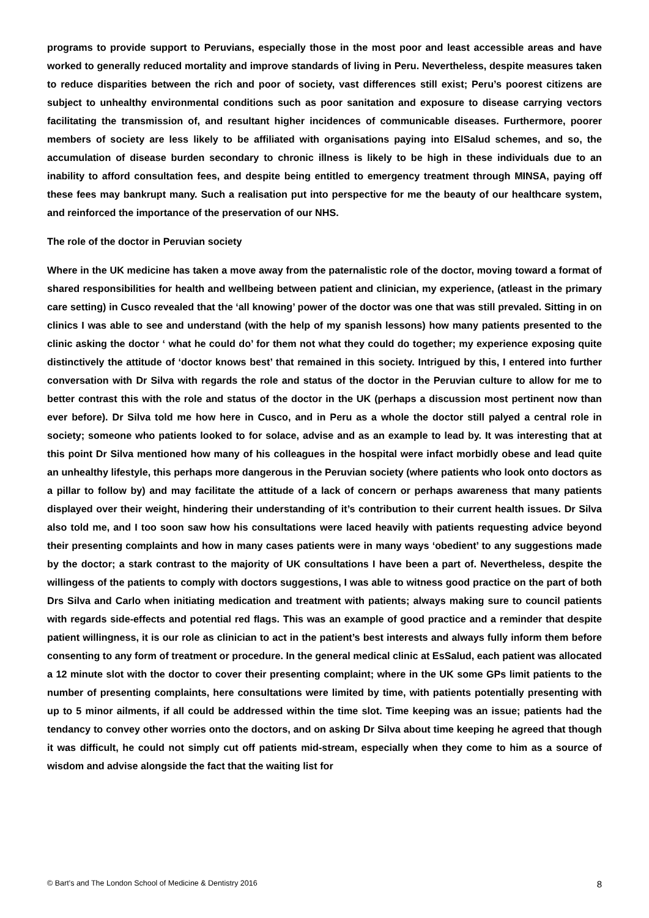programs to provide support to Peruvians, especially those in the most poor and least accessible areas and have worked to generally reduced mortality and improve standards of living in Peru. Nevertheless, despite measures taken to reduce disparities between the rich and poor of society, vast differences still exist; Peru’s poorest citizens are subject to unhealthy environmental conditions such as poor sanitation and exposure to disease carrying vectors facilitating the transmission of, and resultant higher incidences of communicable diseases. Furthermore, poorer members of society are less likely to be affiliated with organisations paying into ElSalud schemes, and so, the accumulation of disease burden secondary to chronic illness is likely to be high in these individuals due to an inability to afford consultation fees, and despite being entitled to emergency treatment through MINSA, paying off these fees may bankrupt many. Such a realisation put into perspective for me the beauty of our healthcare system, and reinforced the importance of the preservation of our NHS.
The role of the doctor in Peruvian society
Where in the UK medicine has taken a move away from the paternalistic role of the doctor, moving toward a format of shared responsibilities for health and wellbeing between patient and clinician, my experience, (atleast in the primary care setting) in Cusco revealed that the ‘all knowing’ power of the doctor was one that was still prevaled. Sitting in on clinics I was able to see and understand (with the help of my spanish lessons) how many patients presented to the clinic asking the doctor ‘ what he could do’ for them not what they could do together; my experience exposing quite distinctively the attitude of ‘doctor knows best’ that remained in this society. Intrigued by this, I entered into further conversation with Dr Silva with regards the role and status of the doctor in the Peruvian culture to allow for me to better contrast this with the role and status of the doctor in the UK (perhaps a discussion most pertinent now than ever before). Dr Silva told me how here in Cusco, and in Peru as a whole the doctor still palyed a central role in society; someone who patients looked to for solace, advise and as an example to lead by. It was interesting that at this point Dr Silva mentioned how many of his colleagues in the hospital were infact morbidly obese and lead quite an unhealthy lifestyle, this perhaps more dangerous in the Peruvian society (where patients who look onto doctors as a pillar to follow by) and may facilitate the attitude of a lack of concern or perhaps awareness that many patients displayed over their weight, hindering their understanding of it’s contribution to their current health issues. Dr Silva also told me, and I too soon saw how his consultations were laced heavily with patients requesting advice beyond their presenting complaints and how in many cases patients were in many ways ‘obedient’ to any suggestions made by the doctor; a stark contrast to the majority of UK consultations I have been a part of. Nevertheless, despite the willingess of the patients to comply with doctors suggestions, I was able to witness good practice on the part of both Drs Silva and Carlo when initiating medication and treatment with patients; always making sure to council patients with regards side-effects and potential red flags. This was an example of good practice and a reminder that despite patient willingness, it is our role as clinician to act in the patient’s best interests and always fully inform them before consenting to any form of treatment or procedure. In the general medical clinic at EsSalud, each patient was allocated a 12 minute slot with the doctor to cover their presenting complaint; where in the UK some GPs limit patients to the number of presenting complaints, here consultations were limited by time, with patients potentially presenting with up to 5 minor ailments, if all could be addressed within the time slot. Time keeping was an issue; patients had the tendancy to convey other worries onto the doctors, and on asking Dr Silva about time keeping he agreed that though it was difficult, he could not simply cut off patients mid-stream, especially when they come to him as a source of wisdom and advise alongside the fact that the waiting list for
© Bart’s and The London School of Medicine & Dentistry 2016 8